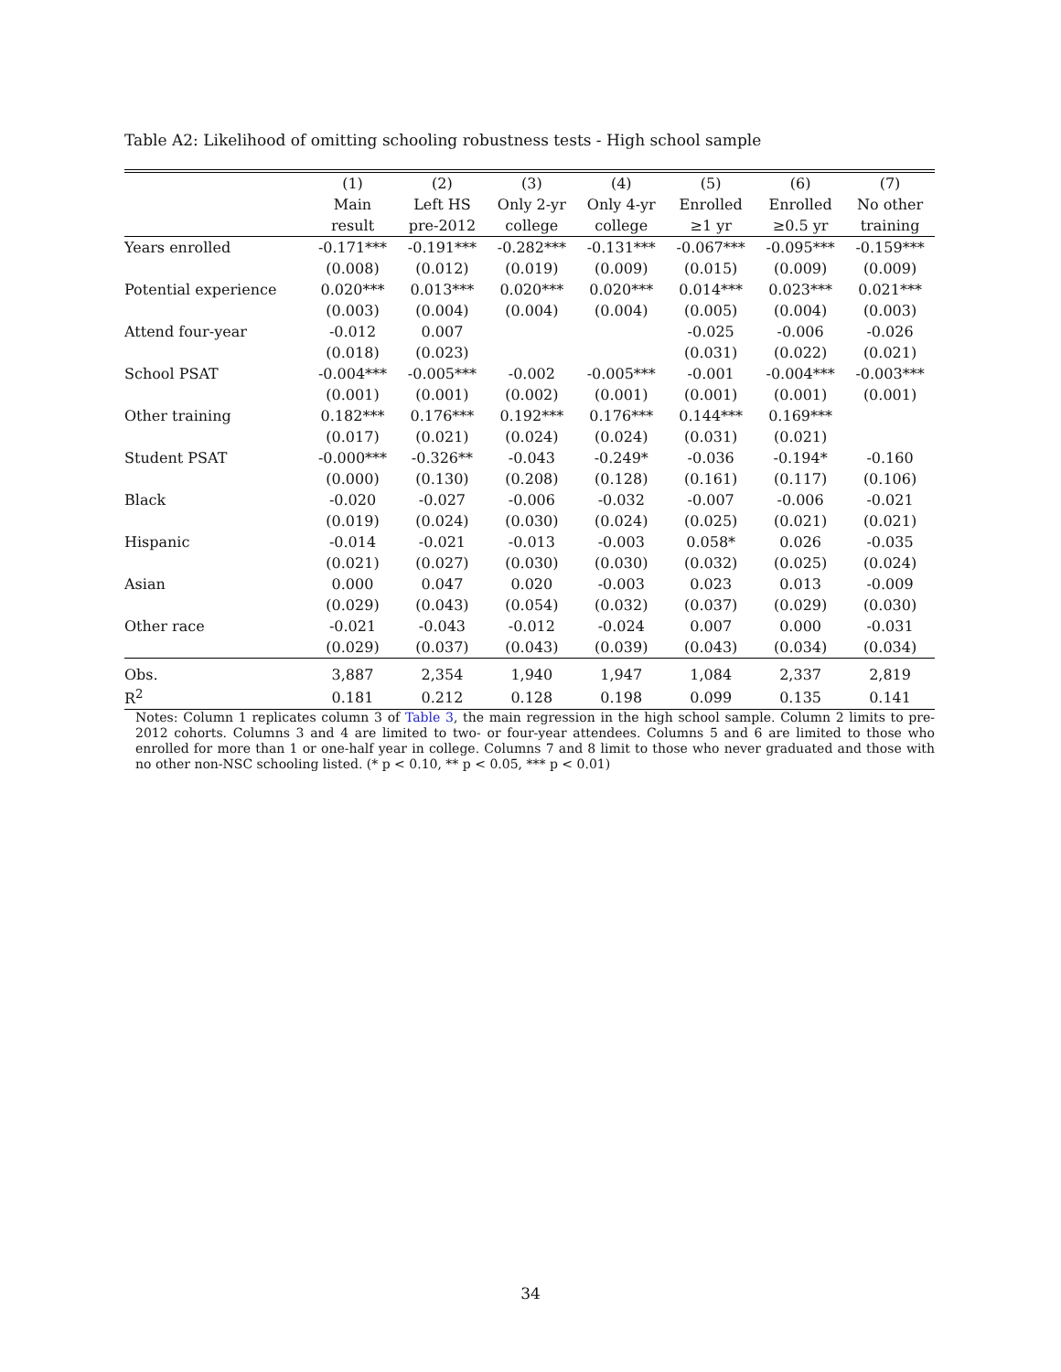Table A2: Likelihood of omitting schooling robustness tests - High school sample
| | (1) | (2) | (3) | (4) | (5) | (6) | (7) |
| --- | --- | --- | --- | --- | --- | --- | --- |
| | Main | Left HS | Only 2-yr | Only 4-yr | Enrolled | Enrolled | No other |
| | result | pre-2012 | college | college | ≥1 yr | ≥0.5 yr | training |
| Years enrolled | -0.171*** | -0.191*** | -0.282*** | -0.131*** | -0.067*** | -0.095*** | -0.159*** |
| | (0.008) | (0.012) | (0.019) | (0.009) | (0.015) | (0.009) | (0.009) |
| Potential experience | 0.020*** | 0.013*** | 0.020*** | 0.020*** | 0.014*** | 0.023*** | 0.021*** |
| | (0.003) | (0.004) | (0.004) | (0.004) | (0.005) | (0.004) | (0.003) |
| Attend four-year | -0.012 | 0.007 | | | -0.025 | -0.006 | -0.026 |
| | (0.018) | (0.023) | | | (0.031) | (0.022) | (0.021) |
| School PSAT | -0.004*** | -0.005*** | -0.002 | -0.005*** | -0.001 | -0.004*** | -0.003*** |
| | (0.001) | (0.001) | (0.002) | (0.001) | (0.001) | (0.001) | (0.001) |
| Other training | 0.182*** | 0.176*** | 0.192*** | 0.176*** | 0.144*** | 0.169*** | |
| | (0.017) | (0.021) | (0.024) | (0.024) | (0.031) | (0.021) | |
| Student PSAT | -0.000*** | -0.326** | -0.043 | -0.249* | -0.036 | -0.194* | -0.160 |
| | (0.000) | (0.130) | (0.208) | (0.128) | (0.161) | (0.117) | (0.106) |
| Black | -0.020 | -0.027 | -0.006 | -0.032 | -0.007 | -0.006 | -0.021 |
| | (0.019) | (0.024) | (0.030) | (0.024) | (0.025) | (0.021) | (0.021) |
| Hispanic | -0.014 | -0.021 | -0.013 | -0.003 | 0.058* | 0.026 | -0.035 |
| | (0.021) | (0.027) | (0.030) | (0.030) | (0.032) | (0.025) | (0.024) |
| Asian | 0.000 | 0.047 | 0.020 | -0.003 | 0.023 | 0.013 | -0.009 |
| | (0.029) | (0.043) | (0.054) | (0.032) | (0.037) | (0.029) | (0.030) |
| Other race | -0.021 | -0.043 | -0.012 | -0.024 | 0.007 | 0.000 | -0.031 |
| | (0.029) | (0.037) | (0.043) | (0.039) | (0.043) | (0.034) | (0.034) |
| Obs. | 3,887 | 2,354 | 1,940 | 1,947 | 1,084 | 2,337 | 2,819 |
| R<sup>2</sup> | 0.181 | 0.212 | 0.128 | 0.198 | 0.099 | 0.135 | 0.141 |
Notes: Column 1 replicates column 3 of Table 3, the main regression in the high school sample. Column 2 limits to pre-2012 cohorts. Columns 3 and 4 are limited to two- or four-year attendees. Columns 5 and 6 are limited to those who enrolled for more than 1 or one-half year in college. Columns 7 and 8 limit to those who never graduated and those with no other non-NSC schooling listed. (* p < 0.10, ** p < 0.05, *** p < 0.01)
34